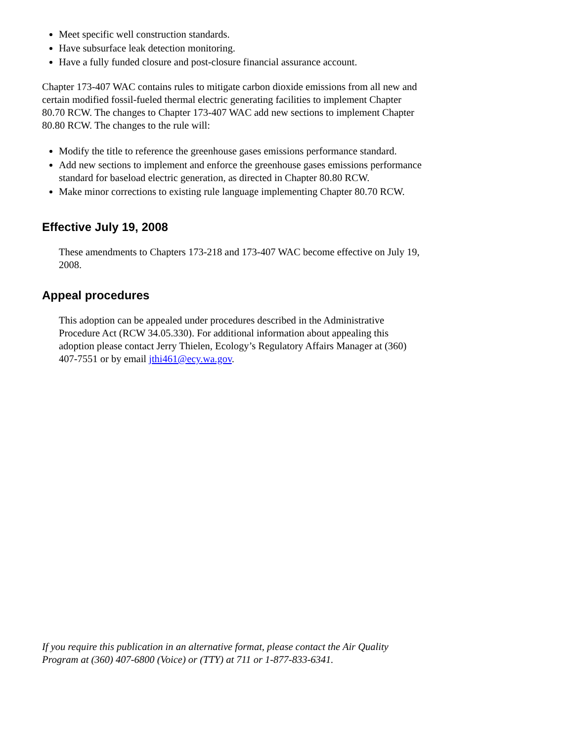Meet specific well construction standards.
Have subsurface leak detection monitoring.
Have a fully funded closure and post-closure financial assurance account.
Chapter 173-407 WAC contains rules to mitigate carbon dioxide emissions from all new and certain modified fossil-fueled thermal electric generating facilities to implement Chapter 80.70 RCW. The changes to Chapter 173-407 WAC add new sections to implement Chapter 80.80 RCW. The changes to the rule will:
Modify the title to reference the greenhouse gases emissions performance standard.
Add new sections to implement and enforce the greenhouse gases emissions performance standard for baseload electric generation, as directed in Chapter 80.80 RCW.
Make minor corrections to existing rule language implementing Chapter 80.70 RCW.
Effective July 19, 2008
These amendments to Chapters 173-218 and 173-407 WAC become effective on July 19, 2008.
Appeal procedures
This adoption can be appealed under procedures described in the Administrative Procedure Act (RCW 34.05.330). For additional information about appealing this adoption please contact Jerry Thielen, Ecology’s Regulatory Affairs Manager at (360) 407-7551 or by email jthi461@ecy.wa.gov.
If you require this publication in an alternative format, please contact the Air Quality Program at (360) 407-6800 (Voice) or (TTY) at 711 or 1-877-833-6341.